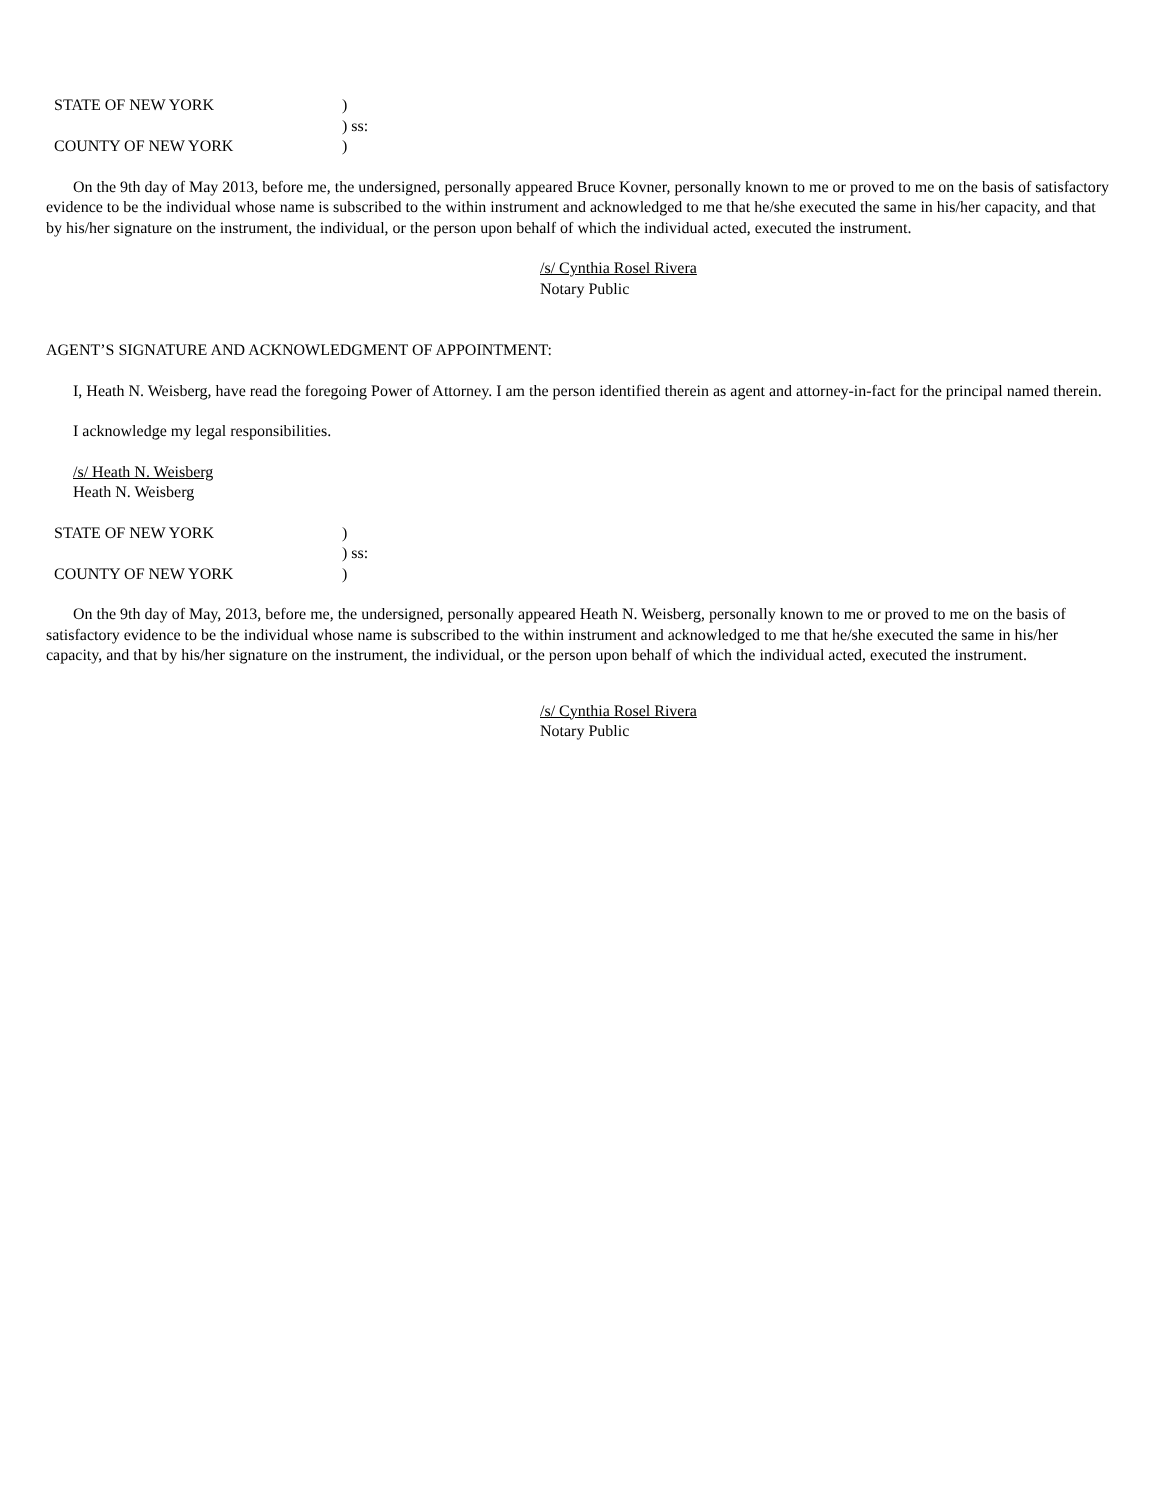STATE OF NEW YORK
)
) ss:
COUNTY OF NEW YORK
)
On the 9th day of May 2013, before me, the undersigned, personally appeared Bruce Kovner, personally known to me or proved to me on the basis of satisfactory evidence to be the individual whose name is subscribed to the within instrument and acknowledged to me that he/she executed the same in his/her capacity, and that by his/her signature on the instrument, the individual, or the person upon behalf of which the individual acted, executed the instrument.
/s/ Cynthia Rosel Rivera
Notary Public
AGENT’S SIGNATURE AND ACKNOWLEDGMENT OF APPOINTMENT:
I, Heath N. Weisberg, have read the foregoing Power of Attorney. I am the person identified therein as agent and attorney-in-fact for the principal named therein.
I acknowledge my legal responsibilities.
/s/ Heath N. Weisberg
Heath N. Weisberg
STATE OF NEW YORK
)
) ss:
COUNTY OF NEW YORK
)
On the 9th day of May, 2013, before me, the undersigned, personally appeared Heath N. Weisberg, personally known to me or proved to me on the basis of satisfactory evidence to be the individual whose name is subscribed to the within instrument and acknowledged to me that he/she executed the same in his/her capacity, and that by his/her signature on the instrument, the individual, or the person upon behalf of which the individual acted, executed the instrument.
/s/ Cynthia Rosel Rivera
Notary Public